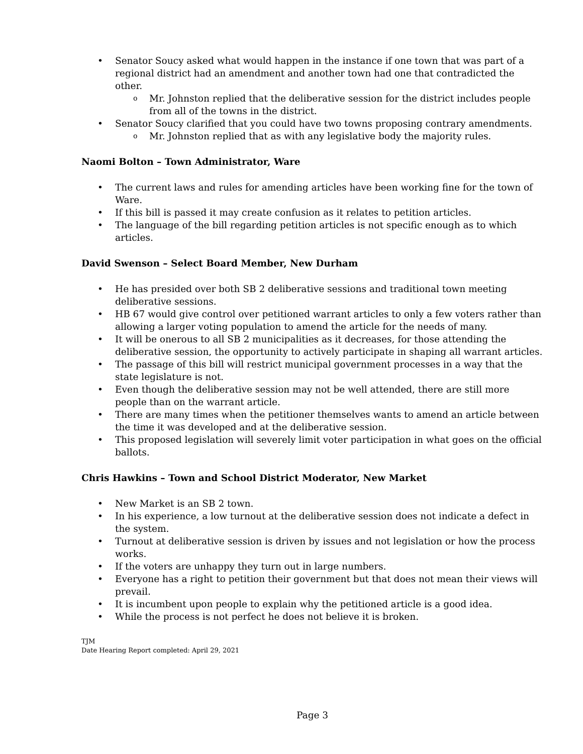• Senator Soucy asked what would happen in the instance if one town that was part of a regional district had an amendment and another town had one that contradicted the other.
o Mr. Johnston replied that the deliberative session for the district includes people from all of the towns in the district.
• Senator Soucy clarified that you could have two towns proposing contrary amendments.
o Mr. Johnston replied that as with any legislative body the majority rules.
Naomi Bolton – Town Administrator, Ware
• The current laws and rules for amending articles have been working fine for the town of Ware.
• If this bill is passed it may create confusion as it relates to petition articles.
• The language of the bill regarding petition articles is not specific enough as to which articles.
David Swenson – Select Board Member, New Durham
• He has presided over both SB 2 deliberative sessions and traditional town meeting deliberative sessions.
• HB 67 would give control over petitioned warrant articles to only a few voters rather than allowing a larger voting population to amend the article for the needs of many.
• It will be onerous to all SB 2 municipalities as it decreases, for those attending the deliberative session, the opportunity to actively participate in shaping all warrant articles.
• The passage of this bill will restrict municipal government processes in a way that the state legislature is not.
• Even though the deliberative session may not be well attended, there are still more people than on the warrant article.
• There are many times when the petitioner themselves wants to amend an article between the time it was developed and at the deliberative session.
• This proposed legislation will severely limit voter participation in what goes on the official ballots.
Chris Hawkins – Town and School District Moderator, New Market
• New Market is an SB 2 town.
• In his experience, a low turnout at the deliberative session does not indicate a defect in the system.
• Turnout at deliberative session is driven by issues and not legislation or how the process works.
• If the voters are unhappy they turn out in large numbers.
• Everyone has a right to petition their government but that does not mean their views will prevail.
• It is incumbent upon people to explain why the petitioned article is a good idea.
• While the process is not perfect he does not believe it is broken.
TJM
Date Hearing Report completed: April 29, 2021
Page 3